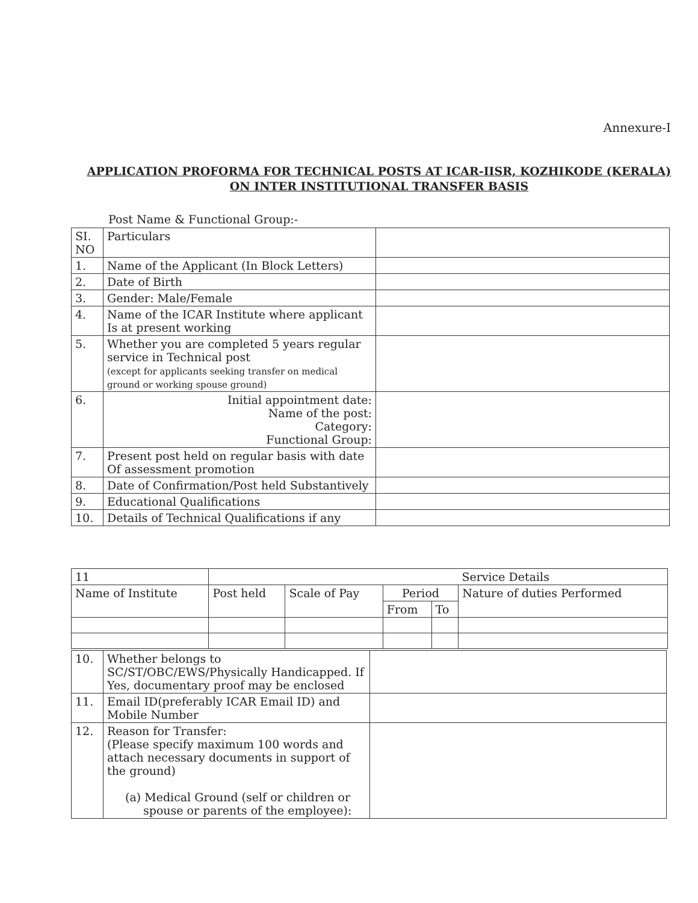Annexure-I
APPLICATION PROFORMA FOR TECHNICAL POSTS AT ICAR-IISR, KOZHIKODE (KERALA)
ON INTER INSTITUTIONAL TRANSFER BASIS
Post Name & Functional Group:-
| SI. NO | Particulars | |
| 1. | Name of the Applicant (In Block Letters) | |
| 2. | Date of Birth | |
| 3. | Gender: Male/Female | |
| 4. | Name of the ICAR Institute where applicant Is at present working | |
| 5. | Whether you are completed 5 years regular service in Technical post (except for applicants seeking transfer on medical ground or working spouse ground) | |
| 6. | Initial appointment date: Name of the post: Category: Functional Group: | |
| 7. | Present post held on regular basis with date Of assessment promotion | |
| 8. | Date of Confirmation/Post held Substantively | |
| 9. | Educational Qualifications | |
| 10. | Details of Technical Qualifications if any | |
| 11 | Service Details | | | | | |
| Name of Institute | | Post held | Scale of Pay | Period | | Nature of duties Performed |
| | | | | From | To | |
| 10. | Whether belongs to SC/ST/OBC/EWS/Physically Handicapped. If Yes, documentary proof may be enclosed | |
| 11. | Email ID(preferably ICAR Email ID) and Mobile Number | |
| 12. | Reason for Transfer: (Please specify maximum 100 words and attach necessary documents in support of the ground) (a) Medical Ground (self or children or spouse or parents of the employee): | |